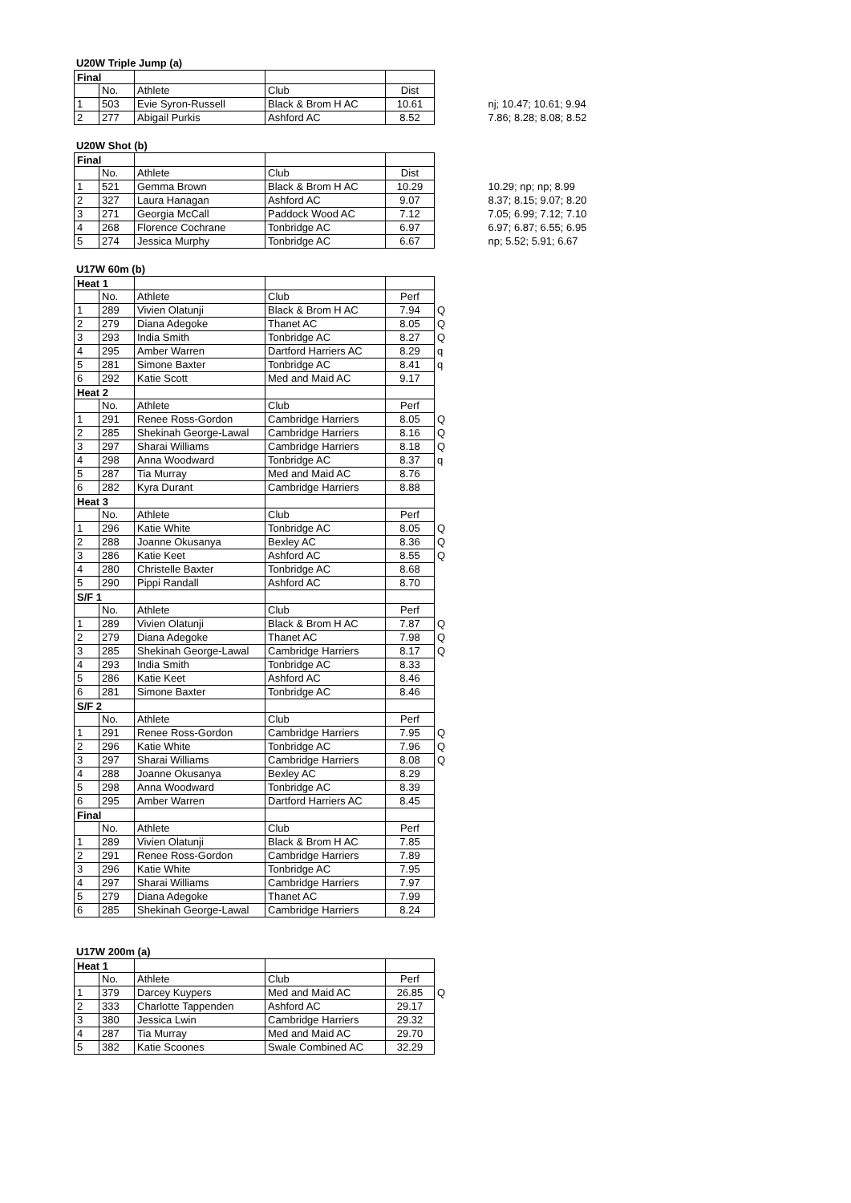U20W Triple Jump (a)
| Final | | | | | | |
| | No. | Athlete | Club | Dist | | |
| 1 | 503 | Evie Syron-Russell | Black & Brom H AC | 10.61 | | nj; 10.47; 10.61; 9.94 |
| 2 | 277 | Abigail Purkis | Ashford AC | 8.52 | | 7.86; 8.28; 8.08; 8.52 |
U20W Shot (b)
| Final | | | | | | |
| | No. | Athlete | Club | Dist | | |
| 1 | 521 | Gemma Brown | Black & Brom H AC | 10.29 | | 10.29; np; np; 8.99 |
| 2 | 327 | Laura Hanagan | Ashford AC | 9.07 | | 8.37; 8.15; 9.07; 8.20 |
| 3 | 271 | Georgia McCall | Paddock Wood AC | 7.12 | | 7.05; 6.99; 7.12; 7.10 |
| 4 | 268 | Florence Cochrane | Tonbridge AC | 6.97 | | 6.97; 6.87; 6.55; 6.95 |
| 5 | 274 | Jessica Murphy | Tonbridge AC | 6.67 | | np; 5.52; 5.91; 6.67 |
U17W 60m (b)
| Heat 1 | | | | | |
| | No. | Athlete | Club | Perf | |
| 1 | 289 | Vivien Olatunji | Black & Brom H AC | 7.94 | Q |
| 2 | 279 | Diana Adegoke | Thanet AC | 8.05 | Q |
| 3 | 293 | India Smith | Tonbridge AC | 8.27 | Q |
| 4 | 295 | Amber Warren | Dartford Harriers AC | 8.29 | q |
| 5 | 281 | Simone Baxter | Tonbridge AC | 8.41 | q |
| 6 | 292 | Katie Scott | Med and Maid AC | 9.17 | |
| Heat 2 | | | | | |
| | No. | Athlete | Club | Perf | |
| 1 | 291 | Renee Ross-Gordon | Cambridge Harriers | 8.05 | Q |
| 2 | 285 | Shekinah George-Lawal | Cambridge Harriers | 8.16 | Q |
| 3 | 297 | Sharai Williams | Cambridge Harriers | 8.18 | Q |
| 4 | 298 | Anna Woodward | Tonbridge AC | 8.37 | q |
| 5 | 287 | Tia Murray | Med and Maid AC | 8.76 | |
| 6 | 282 | Kyra Durant | Cambridge Harriers | 8.88 | |
| Heat 3 | | | | | |
| | No. | Athlete | Club | Perf | |
| 1 | 296 | Katie White | Tonbridge AC | 8.05 | Q |
| 2 | 288 | Joanne Okusanya | Bexley AC | 8.36 | Q |
| 3 | 286 | Katie Keet | Ashford AC | 8.55 | Q |
| 4 | 280 | Christelle Baxter | Tonbridge AC | 8.68 | |
| 5 | 290 | Pippi Randall | Ashford AC | 8.70 | |
| S/F 1 | | | | | |
| | No. | Athlete | Club | Perf | |
| 1 | 289 | Vivien Olatunji | Black & Brom H AC | 7.87 | Q |
| 2 | 279 | Diana Adegoke | Thanet AC | 7.98 | Q |
| 3 | 285 | Shekinah George-Lawal | Cambridge Harriers | 8.17 | Q |
| 4 | 293 | India Smith | Tonbridge AC | 8.33 | |
| 5 | 286 | Katie Keet | Ashford AC | 8.46 | |
| 6 | 281 | Simone Baxter | Tonbridge AC | 8.46 | |
| S/F 2 | | | | | |
| | No. | Athlete | Club | Perf | |
| 1 | 291 | Renee Ross-Gordon | Cambridge Harriers | 7.95 | Q |
| 2 | 296 | Katie White | Tonbridge AC | 7.96 | Q |
| 3 | 297 | Sharai Williams | Cambridge Harriers | 8.08 | Q |
| 4 | 288 | Joanne Okusanya | Bexley AC | 8.29 | |
| 5 | 298 | Anna Woodward | Tonbridge AC | 8.39 | |
| 6 | 295 | Amber Warren | Dartford Harriers AC | 8.45 | |
| Final | | | | | |
| | No. | Athlete | Club | Perf | |
| 1 | 289 | Vivien Olatunji | Black & Brom H AC | 7.85 | |
| 2 | 291 | Renee Ross-Gordon | Cambridge Harriers | 7.89 | |
| 3 | 296 | Katie White | Tonbridge AC | 7.95 | |
| 4 | 297 | Sharai Williams | Cambridge Harriers | 7.97 | |
| 5 | 279 | Diana Adegoke | Thanet AC | 7.99 | |
| 6 | 285 | Shekinah George-Lawal | Cambridge Harriers | 8.24 | |
U17W 200m (a)
| Heat 1 | | | | | |
| | No. | Athlete | Club | Perf | |
| 1 | 379 | Darcey Kuypers | Med and Maid AC | 26.85 | Q |
| 2 | 333 | Charlotte Tappenden | Ashford AC | 29.17 | |
| 3 | 380 | Jessica Lwin | Cambridge Harriers | 29.32 | |
| 4 | 287 | Tia Murray | Med and Maid AC | 29.70 | |
| 5 | 382 | Katie Scoones | Swale Combined AC | 32.29 | |